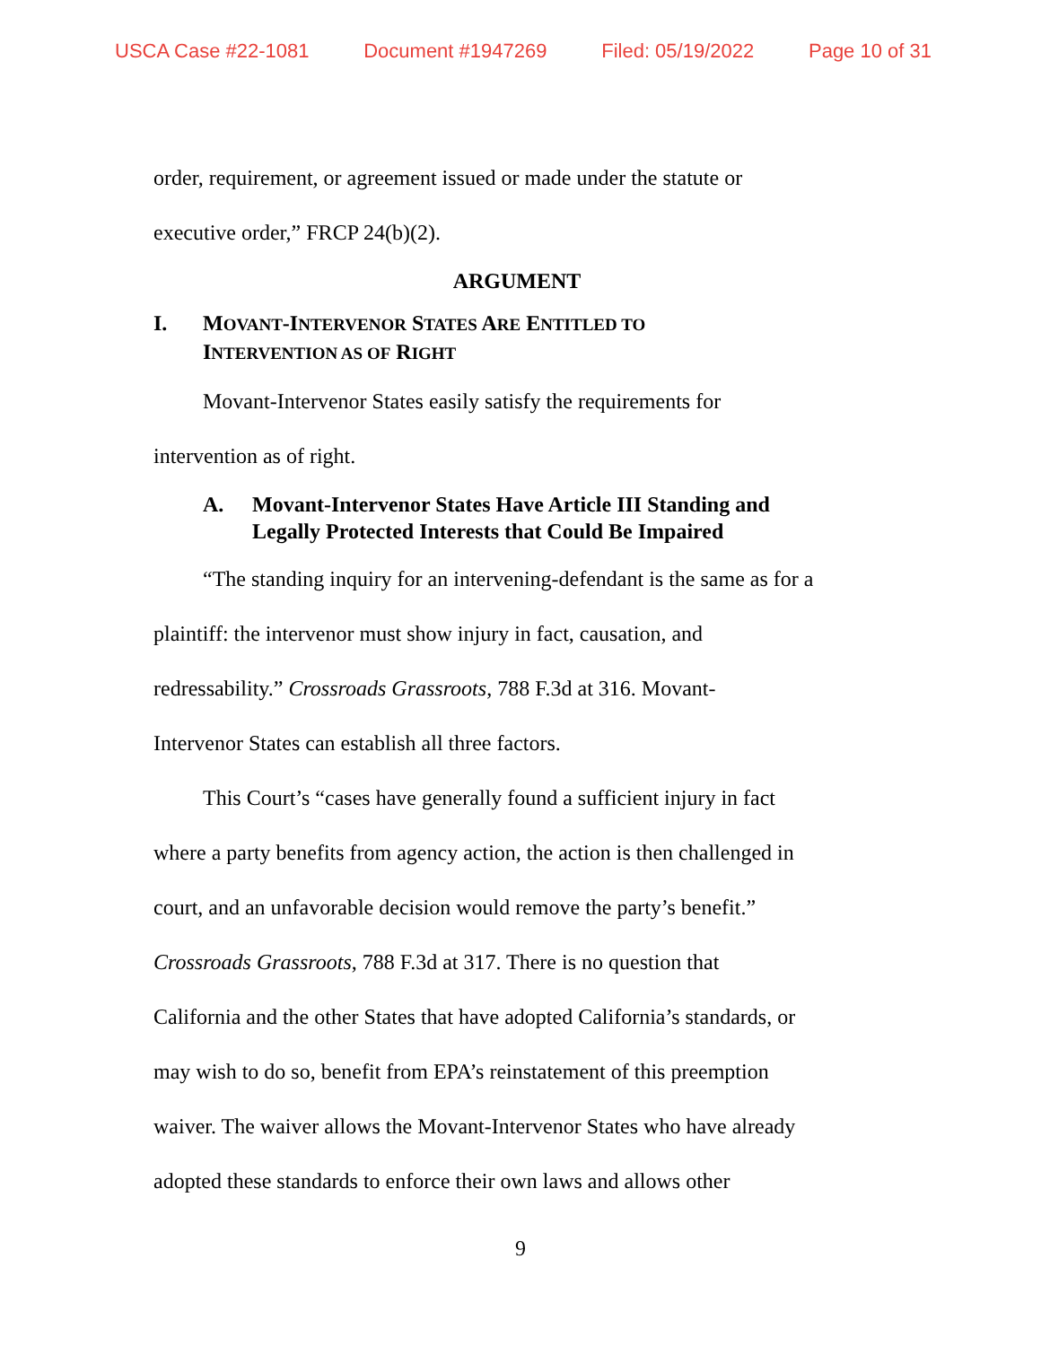USCA Case #22-1081 Document #1947269 Filed: 05/19/2022 Page 10 of 31
order, requirement, or agreement issued or made under the statute or
executive order,” FRCP 24(b)(2).
ARGUMENT
I. MOVANT-INTERVENOR STATES ARE ENTITLED TO
INTERVENTION AS OF RIGHT
Movant-Intervenor States easily satisfy the requirements for
intervention as of right.
A. Movant-Intervenor States Have Article III Standing and
Legally Protected Interests that Could Be Impaired
“The standing inquiry for an intervening-defendant is the same as for a
plaintiff: the intervenor must show injury in fact, causation, and
redressability.” Crossroads Grassroots, 788 F.3d at 316. Movant-
Intervenor States can establish all three factors.
This Court’s “cases have generally found a sufficient injury in fact
where a party benefits from agency action, the action is then challenged in
court, and an unfavorable decision would remove the party’s benefit.”
Crossroads Grassroots, 788 F.3d at 317. There is no question that
California and the other States that have adopted California’s standards, or
may wish to do so, benefit from EPA’s reinstatement of this preemption
waiver. The waiver allows the Movant-Intervenor States who have already
adopted these standards to enforce their own laws and allows other
9